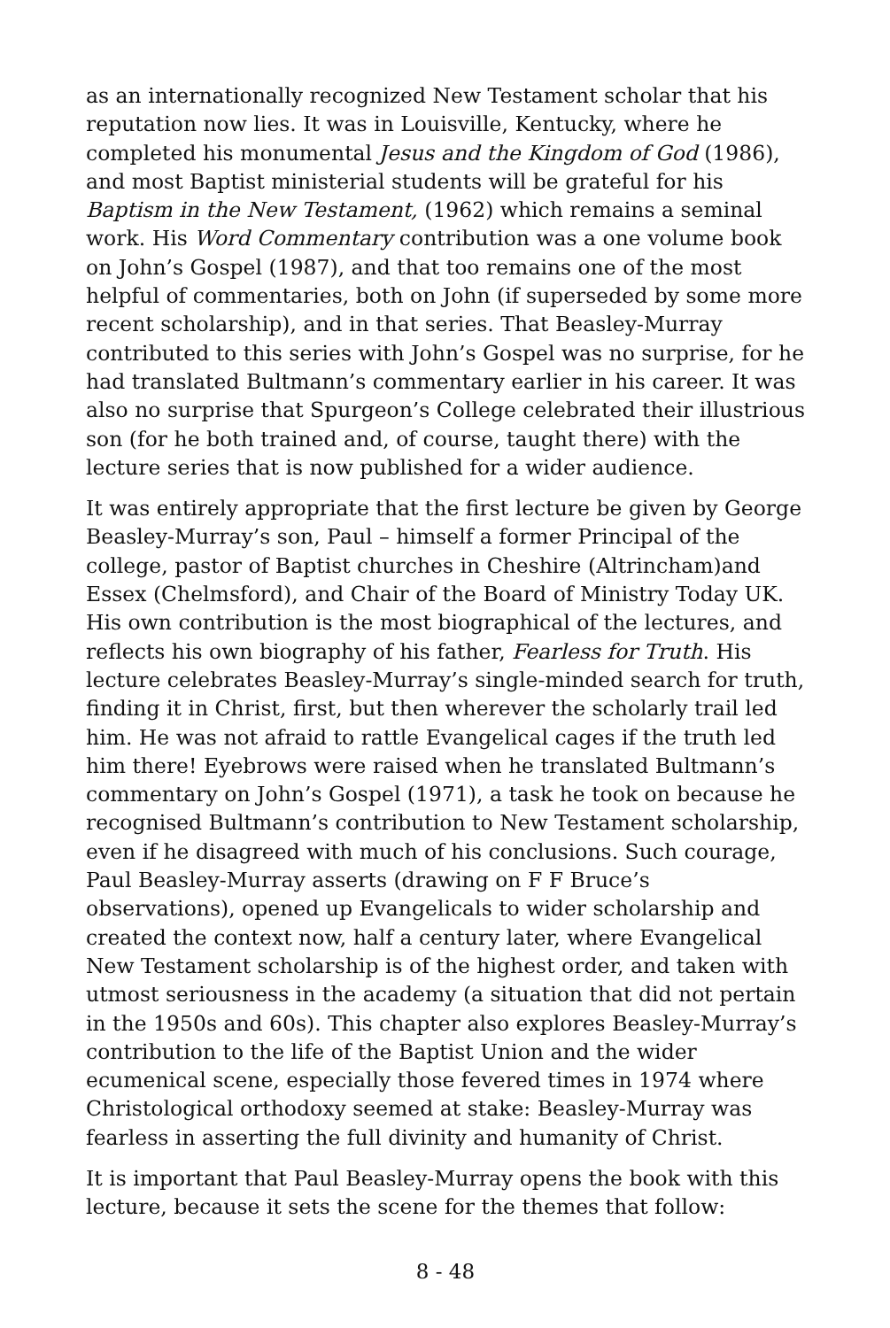as an internationally recognized New Testament scholar that his reputation now lies. It was in Louisville, Kentucky, where he completed his monumental Jesus and the Kingdom of God (1986), and most Baptist ministerial students will be grateful for his Baptism in the New Testament, (1962) which remains a seminal work. His Word Commentary contribution was a one volume book on John’s Gospel (1987), and that too remains one of the most helpful of commentaries, both on John (if superseded by some more recent scholarship), and in that series. That Beasley-Murray contributed to this series with John’s Gospel was no surprise, for he had translated Bultmann’s commentary earlier in his career. It was also no surprise that Spurgeon’s College celebrated their illustrious son (for he both trained and, of course, taught there) with the lecture series that is now published for a wider audience.
It was entirely appropriate that the first lecture be given by George Beasley-Murray’s son, Paul – himself a former Principal of the college, pastor of Baptist churches in Cheshire (Altrincham)and Essex (Chelmsford), and Chair of the Board of Ministry Today UK. His own contribution is the most biographical of the lectures, and reflects his own biography of his father, Fearless for Truth. His lecture celebrates Beasley-Murray’s single-minded search for truth, finding it in Christ, first, but then wherever the scholarly trail led him. He was not afraid to rattle Evangelical cages if the truth led him there! Eyebrows were raised when he translated Bultmann’s commentary on John’s Gospel (1971), a task he took on because he recognised Bultmann’s contribution to New Testament scholarship, even if he disagreed with much of his conclusions. Such courage, Paul Beasley-Murray asserts (drawing on F F Bruce’s observations), opened up Evangelicals to wider scholarship and created the context now, half a century later, where Evangelical New Testament scholarship is of the highest order, and taken with utmost seriousness in the academy (a situation that did not pertain in the 1950s and 60s). This chapter also explores Beasley-Murray’s contribution to the life of the Baptist Union and the wider ecumenical scene, especially those fevered times in 1974 where Christological orthodoxy seemed at stake: Beasley-Murray was fearless in asserting the full divinity and humanity of Christ.
It is important that Paul Beasley-Murray opens the book with this lecture, because it sets the scene for the themes that follow:
8 - 48